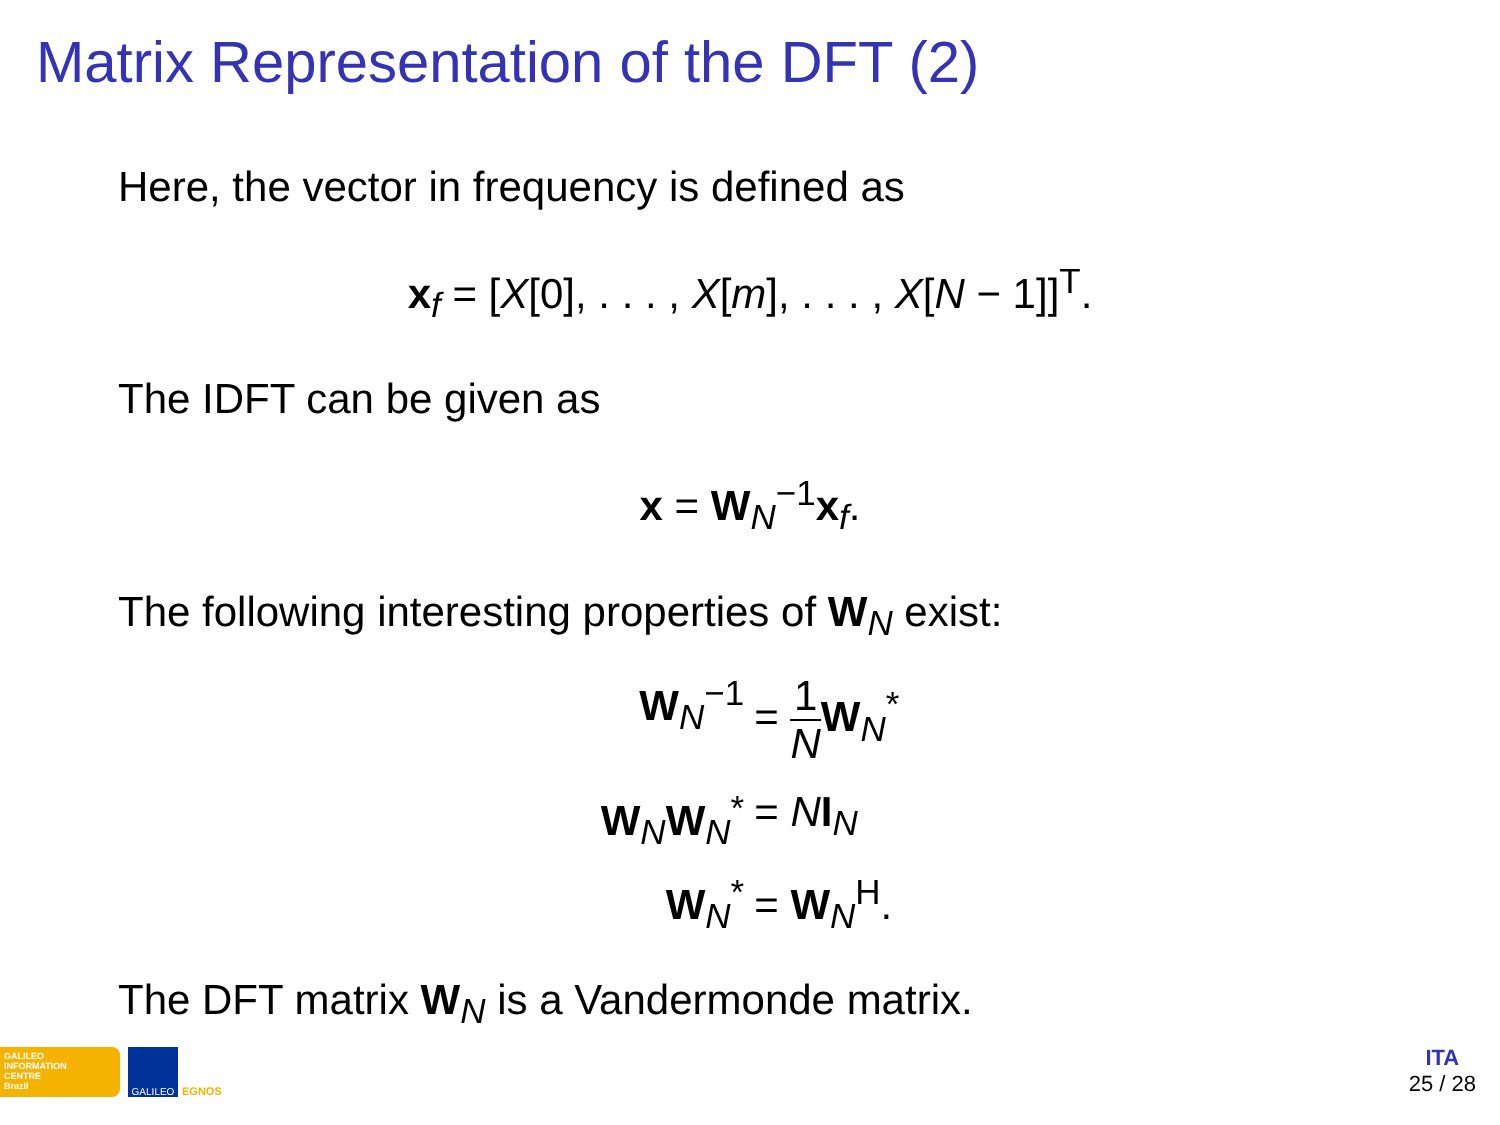Matrix Representation of the DFT (2)
Here, the vector in frequency is defined as
x<sub>f</sub> = [X[0], . . . , X[m], . . . , X[N − 1]]<sup>T</sup>.
The IDFT can be given as
x = W<sub>N</sub><sup>−1</sup>x<sub>f</sub>.
The following interesting properties of W<sub>N</sub> exist:
W<sub>N</sub><sup>−1</sup>
= 1 N W<sub>N</sub><sup>*</sup>
W<sub>N</sub>W<sub>N</sub><sup>*</sup>
= NI<sub>N</sub>
W<sub>N</sub><sup>*</sup>
= W<sub>N</sub><sup>H</sup>.
The DFT matrix W<sub>N</sub> is a Vandermonde matrix.
GALILEO
INFORMATION
CENTRE
Brazil
GALILEO
EGNOS
ITA
25 / 28